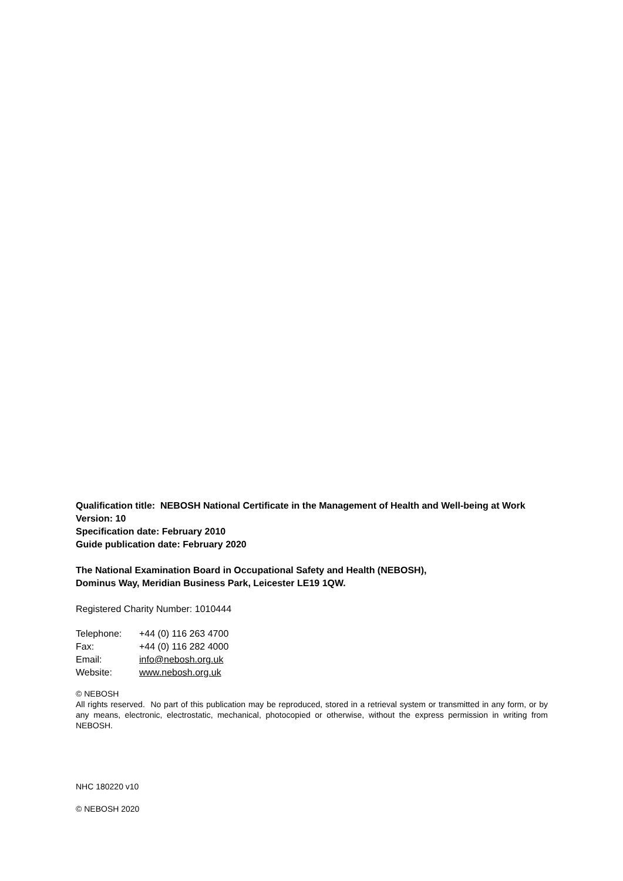Qualification title: NEBOSH National Certificate in the Management of Health and Well-being at Work
Version: 10
Specification date: February 2010
Guide publication date: February 2020
The National Examination Board in Occupational Safety and Health (NEBOSH),
Dominus Way, Meridian Business Park, Leicester LE19 1QW.
Registered Charity Number: 1010444
| Telephone: | +44 (0) 116 263 4700 |
| Fax: | +44 (0) 116 282 4000 |
| Email: | info@nebosh.org.uk |
| Website: | www.nebosh.org.uk |
© NEBOSH
All rights reserved. No part of this publication may be reproduced, stored in a retrieval system or transmitted in any form, or by any means, electronic, electrostatic, mechanical, photocopied or otherwise, without the express permission in writing from NEBOSH.
NHC 180220 v10
© NEBOSH 2020